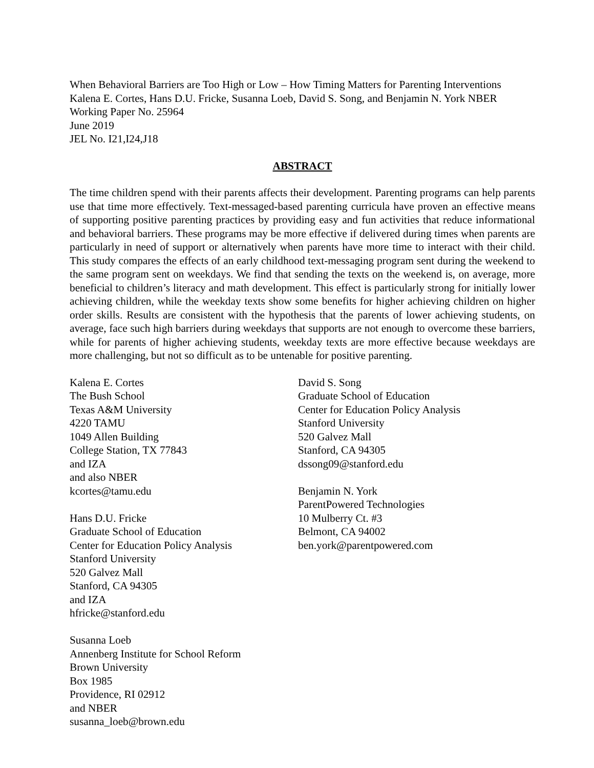When Behavioral Barriers are Too High or Low – How Timing Matters for Parenting Interventions
Kalena E. Cortes, Hans D.U. Fricke, Susanna Loeb, David S. Song, and Benjamin N. York NBER
Working Paper No. 25964
June 2019
JEL No. I21,I24,J18
ABSTRACT
The time children spend with their parents affects their development. Parenting programs can help parents use that time more effectively. Text-messaged-based parenting curricula have proven an effective means of supporting positive parenting practices by providing easy and fun activities that reduce informational and behavioral barriers. These programs may be more effective if delivered during times when parents are particularly in need of support or alternatively when parents have more time to interact with their child. This study compares the effects of an early childhood text-messaging program sent during the weekend to the same program sent on weekdays. We find that sending the texts on the weekend is, on average, more beneficial to children’s literacy and math development. This effect is particularly strong for initially lower achieving children, while the weekday texts show some benefits for higher achieving children on higher order skills. Results are consistent with the hypothesis that the parents of lower achieving students, on average, face such high barriers during weekdays that supports are not enough to overcome these barriers, while for parents of higher achieving students, weekday texts are more effective because weekdays are more challenging, but not so difficult as to be untenable for positive parenting.
Kalena E. Cortes
The Bush School
Texas A&M University
4220 TAMU
1049 Allen Building
College Station, TX 77843
and IZA
and also NBER
kcortes@tamu.edu
Hans D.U. Fricke
Graduate School of Education
Center for Education Policy Analysis
Stanford University
520 Galvez Mall
Stanford, CA 94305
and IZA
hfricke@stanford.edu
Susanna Loeb
Annenberg Institute for School Reform
Brown University
Box 1985
Providence, RI 02912
and NBER
susanna_loeb@brown.edu
David S. Song
Graduate School of Education
Center for Education Policy Analysis
Stanford University
520 Galvez Mall
Stanford, CA 94305
dssong09@stanford.edu
Benjamin N. York
ParentPowered Technologies
10 Mulberry Ct. #3
Belmont, CA 94002
ben.york@parentpowered.com